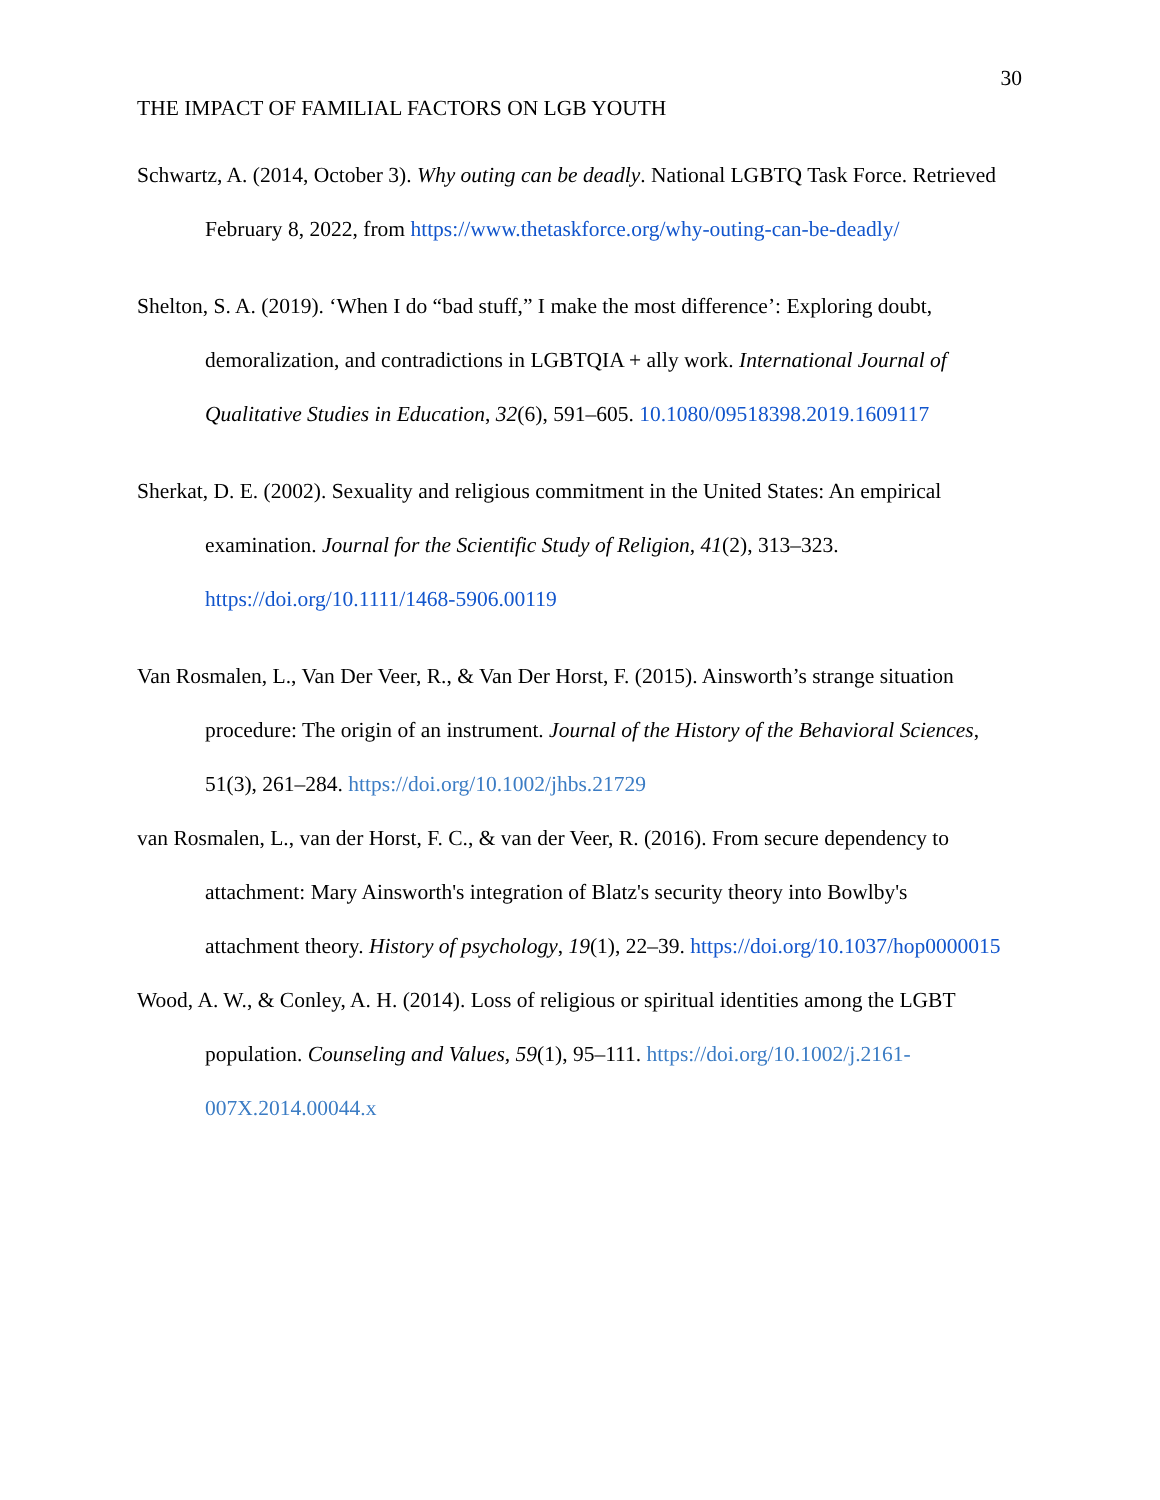30
THE IMPACT OF FAMILIAL FACTORS ON LGB YOUTH
Schwartz, A. (2014, October 3). Why outing can be deadly. National LGBTQ Task Force. Retrieved February 8, 2022, from https://www.thetaskforce.org/why-outing-can-be-deadly/
Shelton, S. A. (2019). ‘When I do “bad stuff,” I make the most difference’: Exploring doubt, demoralization, and contradictions in LGBTQIA + ally work. International Journal of Qualitative Studies in Education, 32(6), 591–605. 10.1080/09518398.2019.1609117
Sherkat, D. E. (2002). Sexuality and religious commitment in the United States: An empirical examination. Journal for the Scientific Study of Religion, 41(2), 313–323. https://doi.org/10.1111/1468-5906.00119
Van Rosmalen, L., Van Der Veer, R., & Van Der Horst, F. (2015). Ainsworth’s strange situation procedure: The origin of an instrument. Journal of the History of the Behavioral Sciences, 51(3), 261–284. https://doi.org/10.1002/jhbs.21729
van Rosmalen, L., van der Horst, F. C., & van der Veer, R. (2016). From secure dependency to attachment: Mary Ainsworth's integration of Blatz's security theory into Bowlby's attachment theory. History of psychology, 19(1), 22–39. https://doi.org/10.1037/hop0000015
Wood, A. W., & Conley, A. H. (2014). Loss of religious or spiritual identities among the LGBT population. Counseling and Values, 59(1), 95–111. https://doi.org/10.1002/j.2161-007X.2014.00044.x